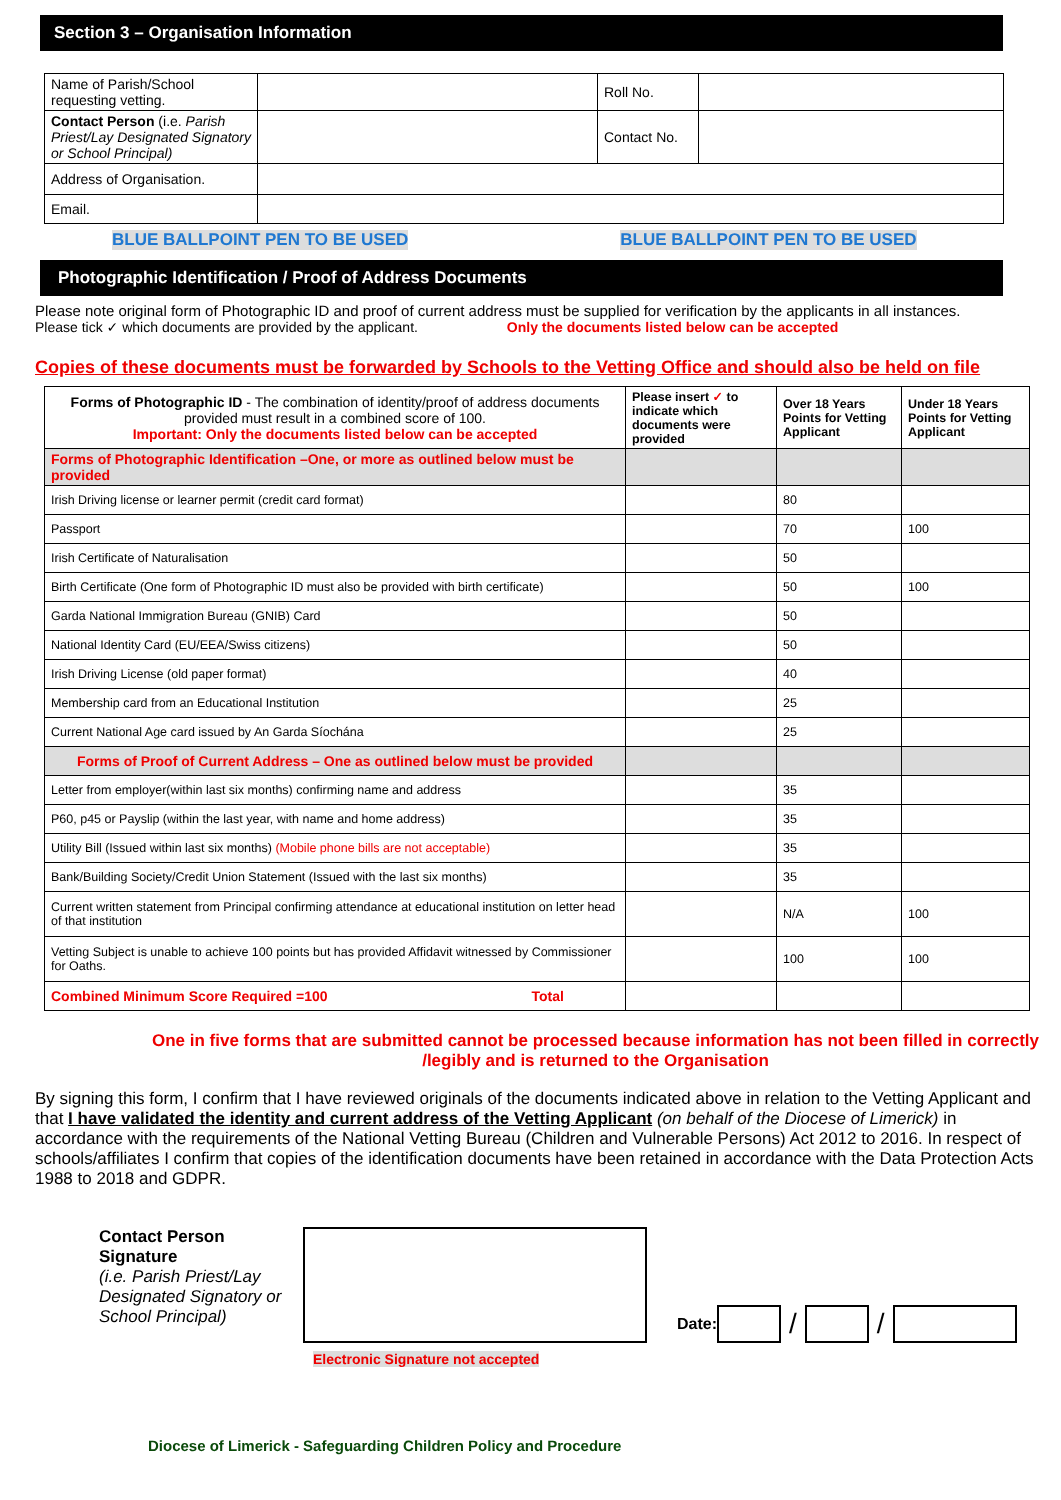Section 3 – Organisation Information
| Name of Parish/School requesting vetting. | | Roll No. | |
| Contact Person (i.e. Parish Priest/Lay Designated Signatory or School Principal) | | Contact No. | |
| Address of Organisation. | | | |
| Email. | | | |
BLUE BALLPOINT PEN TO BE USED BLUE BALLPOINT PEN TO BE USED
Photographic Identification / Proof of Address Documents
Please note original form of Photographic ID and proof of current address must be supplied for verification by the applicants in all instances.
Please tick ✓ which documents are provided by the applicant. Only the documents listed below can be accepted
Copies of these documents must be forwarded by Schools to the Vetting Office and should also be held on file
| Forms of Photographic ID - The combination of identity/proof of address documents provided must result in a combined score of 100. Important: Only the documents listed below can be accepted | Please insert ✓ to indicate which documents were provided | Over 18 Years Points for Vetting Applicant | Under 18 Years Points for Vetting Applicant |
| Forms of Photographic Identification –One, or more as outlined below must be provided | | | |
| Irish Driving license or learner permit (credit card format) | | 80 | |
| Passport | | 70 | 100 |
| Irish Certificate of Naturalisation | | 50 | |
| Birth Certificate (One form of Photographic ID must also be provided with birth certificate) | | 50 | 100 |
| Garda National Immigration Bureau (GNIB) Card | | 50 | |
| National Identity Card (EU/EEA/Swiss citizens) | | 50 | |
| Irish Driving License (old paper format) | | 40 | |
| Membership card from an Educational Institution | | 25 | |
| Current National Age card issued by An Garda Síochána | | 25 | |
| Forms of Proof of Current Address – One as outlined below must be provided | | | |
| Letter from employer(within last six months) confirming name and address | | 35 | |
| P60, p45 or Payslip (within the last year, with name and home address) | | 35 | |
| Utility Bill (Issued within last six months) (Mobile phone bills are not acceptable) | | 35 | |
| Bank/Building Society/Credit Union Statement (Issued with the last six months) | | 35 | |
| Current written statement from Principal confirming attendance at educational institution on letter head of that institution | | N/A | 100 |
| Vetting Subject is unable to achieve 100 points but has provided Affidavit witnessed by Commissioner for Oaths. | | 100 | 100 |
| Combined Minimum Score Required =100 Total | | | |
One in five forms that are submitted cannot be processed because information has not been filled in correctly /legibly and is returned to the Organisation
By signing this form, I confirm that I have reviewed originals of the documents indicated above in relation to the Vetting Applicant and that I have validated the identity and current address of the Vetting Applicant (on behalf of the Diocese of Limerick) in accordance with the requirements of the National Vetting Bureau (Children and Vulnerable Persons) Act 2012 to 2016. In respect of schools/affiliates I confirm that copies of the identification documents have been retained in accordance with the Data Protection Acts 1988 to 2018 and GDPR.
Contact Person Signature
(i.e. Parish Priest/Lay Designated Signatory or School Principal)
Electronic Signature not accepted
Date: / /
Diocese of Limerick - Safeguarding Children Policy and Procedure